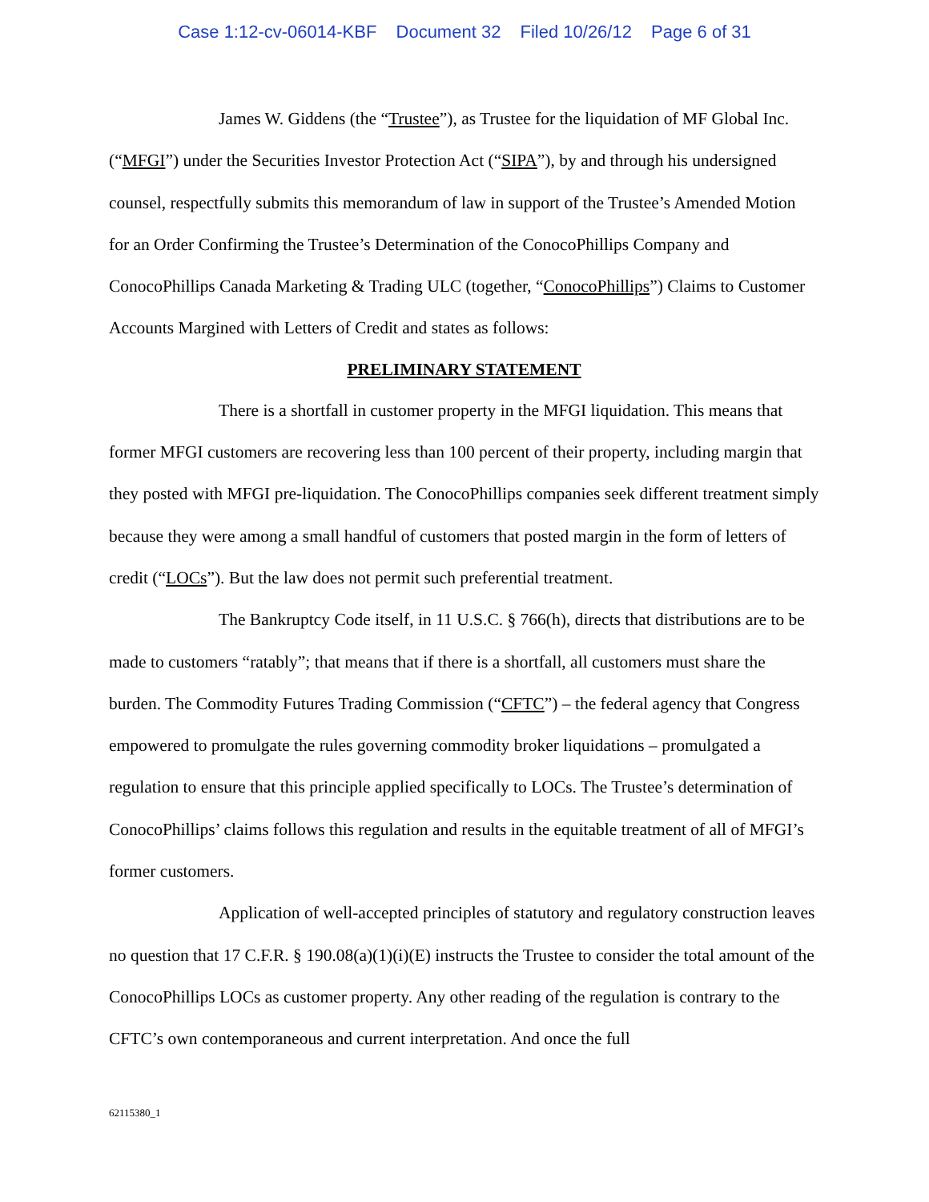Case 1:12-cv-06014-KBF Document 32 Filed 10/26/12 Page 6 of 31
James W. Giddens (the “Trustee”), as Trustee for the liquidation of MF Global Inc. (“MFGI”) under the Securities Investor Protection Act (“SIPA”), by and through his undersigned counsel, respectfully submits this memorandum of law in support of the Trustee’s Amended Motion for an Order Confirming the Trustee’s Determination of the ConocoPhillips Company and ConocoPhillips Canada Marketing & Trading ULC (together, “ConocoPhillips”) Claims to Customer Accounts Margined with Letters of Credit and states as follows:
PRELIMINARY STATEMENT
There is a shortfall in customer property in the MFGI liquidation. This means that former MFGI customers are recovering less than 100 percent of their property, including margin that they posted with MFGI pre-liquidation. The ConocoPhillips companies seek different treatment simply because they were among a small handful of customers that posted margin in the form of letters of credit (“LOCs”). But the law does not permit such preferential treatment.
The Bankruptcy Code itself, in 11 U.S.C. § 766(h), directs that distributions are to be made to customers “ratably”; that means that if there is a shortfall, all customers must share the burden. The Commodity Futures Trading Commission (“CFTC”) – the federal agency that Congress empowered to promulgate the rules governing commodity broker liquidations – promulgated a regulation to ensure that this principle applied specifically to LOCs. The Trustee’s determination of ConocoPhillips’ claims follows this regulation and results in the equitable treatment of all of MFGI’s former customers.
Application of well-accepted principles of statutory and regulatory construction leaves no question that 17 C.F.R. § 190.08(a)(1)(i)(E) instructs the Trustee to consider the total amount of the ConocoPhillips LOCs as customer property. Any other reading of the regulation is contrary to the CFTC’s own contemporaneous and current interpretation. And once the full
62115380_1